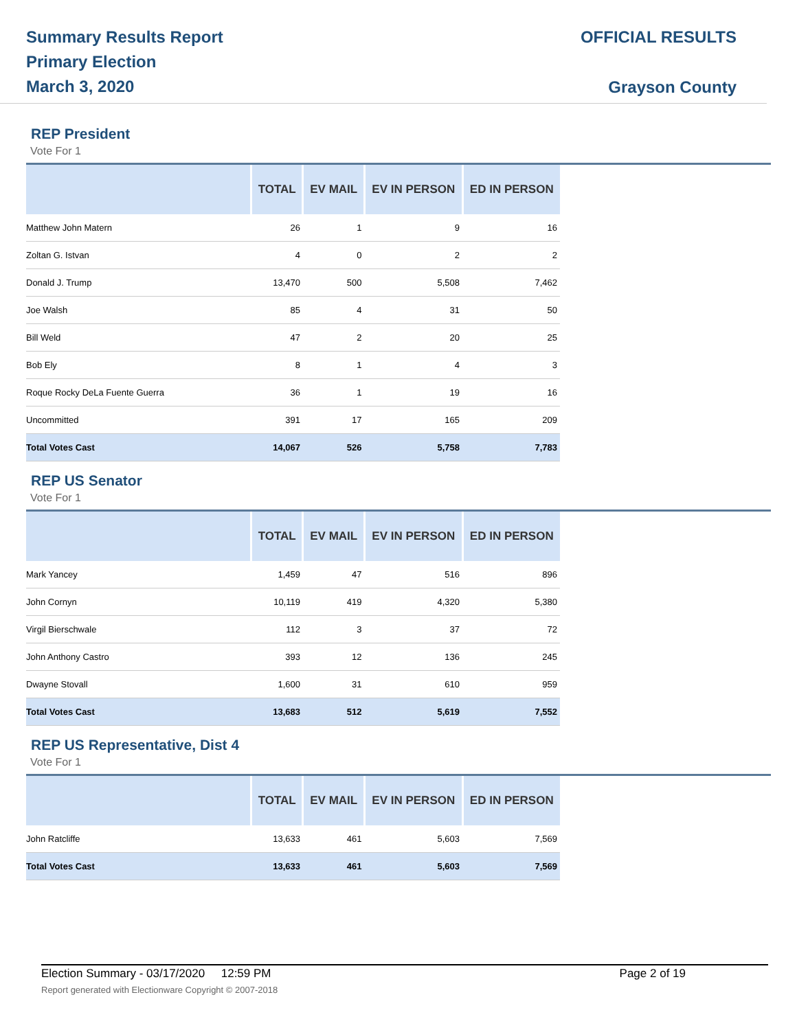Summary Results Report
Primary Election
March 3, 2020
OFFICIAL RESULTS
Grayson County
REP President
Vote For 1
| | TOTAL | EV MAIL | EV IN PERSON | ED IN PERSON |
| --- | --- | --- | --- | --- |
| Matthew John Matern | 26 | 1 | 9 | 16 |
| Zoltan G. Istvan | 4 | 0 | 2 | 2 |
| Donald J. Trump | 13,470 | 500 | 5,508 | 7,462 |
| Joe Walsh | 85 | 4 | 31 | 50 |
| Bill Weld | 47 | 2 | 20 | 25 |
| Bob Ely | 8 | 1 | 4 | 3 |
| Roque Rocky DeLa Fuente Guerra | 36 | 1 | 19 | 16 |
| Uncommitted | 391 | 17 | 165 | 209 |
| Total Votes Cast | 14,067 | 526 | 5,758 | 7,783 |
REP US Senator
Vote For 1
| | TOTAL | EV MAIL | EV IN PERSON | ED IN PERSON |
| --- | --- | --- | --- | --- |
| Mark Yancey | 1,459 | 47 | 516 | 896 |
| John Cornyn | 10,119 | 419 | 4,320 | 5,380 |
| Virgil Bierschwale | 112 | 3 | 37 | 72 |
| John Anthony Castro | 393 | 12 | 136 | 245 |
| Dwayne Stovall | 1,600 | 31 | 610 | 959 |
| Total Votes Cast | 13,683 | 512 | 5,619 | 7,552 |
REP US Representative, Dist 4
Vote For 1
| | TOTAL | EV MAIL | EV IN PERSON | ED IN PERSON |
| --- | --- | --- | --- | --- |
| John Ratcliffe | 13,633 | 461 | 5,603 | 7,569 |
| Total Votes Cast | 13,633 | 461 | 5,603 | 7,569 |
Election Summary - 03/17/2020 12:59 PM Page 2 of 19
Report generated with Electionware Copyright © 2007-2018